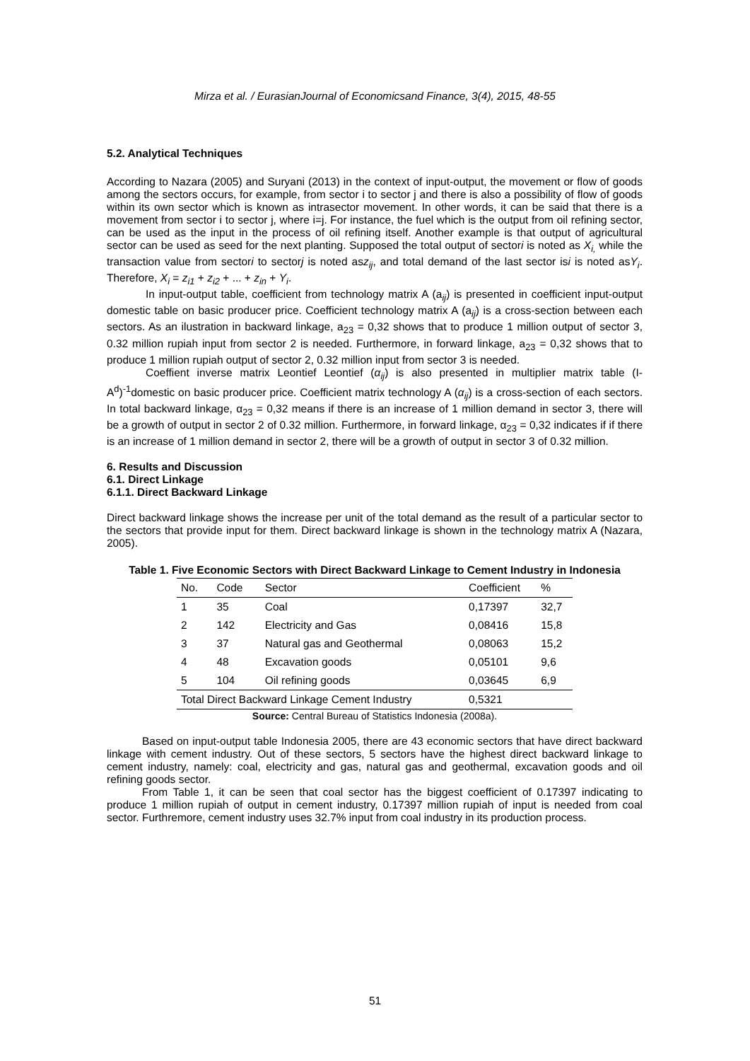Mirza et al. / EurasianJournal of Economicsand Finance, 3(4), 2015, 48-55
5.2. Analytical Techniques
According to Nazara (2005) and Suryani (2013) in the context of input-output, the movement or flow of goods among the sectors occurs, for example, from sector i to sector j and there is also a possibility of flow of goods within its own sector which is known as intrasector movement. In other words, it can be said that there is a movement from sector i to sector j, where i=j. For instance, the fuel which is the output from oil refining sector, can be used as the input in the process of oil refining itself. Another example is that output of agricultural sector can be used as seed for the next planting. Supposed the total output of sectori is noted as X<sub>i,</sub> while the transaction value from sectori to sectorj is noted asz<sub>ij</sub>, and total demand of the last sector isi is noted asY<sub>i</sub>. Therefore, X<sub>i</sub> = z<sub>i1</sub> + z<sub>i2</sub> + ... + z<sub>in</sub> + Y<sub>i</sub>.
In input-output table, coefficient from technology matrix A (a<sub>ij</sub>) is presented in coefficient input-output domestic table on basic producer price. Coefficient technology matrix A (a<sub>ij</sub>) is a cross-section between each sectors. As an ilustration in backward linkage, a<sub>23</sub> = 0,32 shows that to produce 1 million output of sector 3, 0.32 million rupiah input from sector 2 is needed. Furthermore, in forward linkage, a<sub>23</sub> = 0,32 shows that to produce 1 million rupiah output of sector 2, 0.32 million input from sector 3 is needed.
Coeffient inverse matrix Leontief Leontief (α<sub>ij</sub>) is also presented in multiplier matrix table (I-A<sup>d</sup>)<sup>-1</sup>domestic on basic producer price. Coefficient matrix technology A (α<sub>ij</sub>) is a cross-section of each sectors. In total backward linkage, α<sub>23</sub> = 0,32 means if there is an increase of 1 million demand in sector 3, there will be a growth of output in sector 2 of 0.32 million. Furthermore, in forward linkage, α<sub>23</sub> = 0,32 indicates if if there is an increase of 1 million demand in sector 2, there will be a growth of output in sector 3 of 0.32 million.
6. Results and Discussion
6.1. Direct Linkage
6.1.1. Direct Backward Linkage
Direct backward linkage shows the increase per unit of the total demand as the result of a particular sector to the sectors that provide input for them. Direct backward linkage is shown in the technology matrix A (Nazara, 2005).
Table 1. Five Economic Sectors with Direct Backward Linkage to Cement Industry in Indonesia
| No. | Code | Sector | Coefficient | % |
| --- | --- | --- | --- | --- |
| 1 | 35 | Coal | 0,17397 | 32,7 |
| 2 | 142 | Electricity and Gas | 0,08416 | 15,8 |
| 3 | 37 | Natural gas and Geothermal | 0,08063 | 15,2 |
| 4 | 48 | Excavation goods | 0,05101 | 9,6 |
| 5 | 104 | Oil refining goods | 0,03645 | 6,9 |
| Total Direct Backward Linkage Cement Industry | | | 0,5321 | |
Source: Central Bureau of Statistics Indonesia (2008a).
Based on input-output table Indonesia 2005, there are 43 economic sectors that have direct backward linkage with cement industry. Out of these sectors, 5 sectors have the highest direct backward linkage to cement industry, namely: coal, electricity and gas, natural gas and geothermal, excavation goods and oil refining goods sector.
From Table 1, it can be seen that coal sector has the biggest coefficient of 0.17397 indicating to produce 1 million rupiah of output in cement industry, 0.17397 million rupiah of input is needed from coal sector. Furthremore, cement industry uses 32.7% input from coal industry in its production process.
51